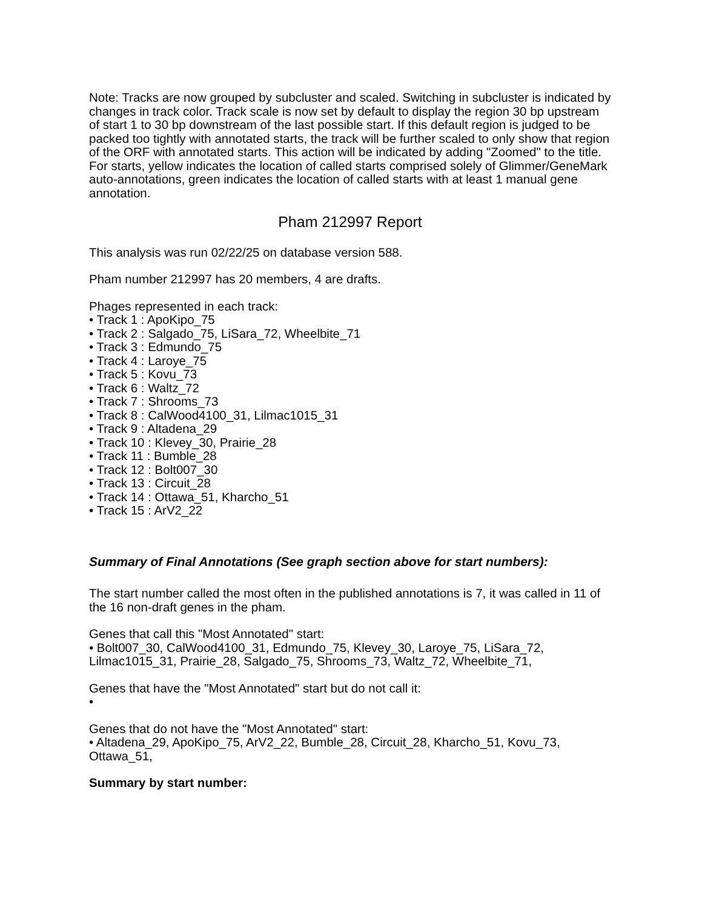Note: Tracks are now grouped by subcluster and scaled. Switching in subcluster is indicated by changes in track color. Track scale is now set by default to display the region 30 bp upstream of start 1 to 30 bp downstream of the last possible start. If this default region is judged to be packed too tightly with annotated starts, the track will be further scaled to only show that region of the ORF with annotated starts. This action will be indicated by adding "Zoomed" to the title. For starts, yellow indicates the location of called starts comprised solely of Glimmer/GeneMark auto-annotations, green indicates the location of called starts with at least 1 manual gene annotation.
Pham 212997 Report
This analysis was run 02/22/25 on database version 588.
Pham number 212997 has 20 members, 4 are drafts.
Phages represented in each track:
• Track 1 : ApoKipo_75
• Track 2 : Salgado_75, LiSara_72, Wheelbite_71
• Track 3 : Edmundo_75
• Track 4 : Laroye_75
• Track 5 : Kovu_73
• Track 6 : Waltz_72
• Track 7 : Shrooms_73
• Track 8 : CalWood4100_31, Lilmac1015_31
• Track 9 : Altadena_29
• Track 10 : Klevey_30, Prairie_28
• Track 11 : Bumble_28
• Track 12 : Bolt007_30
• Track 13 : Circuit_28
• Track 14 : Ottawa_51, Kharcho_51
• Track 15 : ArV2_22
Summary of Final Annotations (See graph section above for start numbers):
The start number called the most often in the published annotations is 7, it was called in 11 of the 16 non-draft genes in the pham.
Genes that call this "Most Annotated" start:
• Bolt007_30, CalWood4100_31, Edmundo_75, Klevey_30, Laroye_75, LiSara_72, Lilmac1015_31, Prairie_28, Salgado_75, Shrooms_73, Waltz_72, Wheelbite_71,
Genes that have the "Most Annotated" start but do not call it:
•
Genes that do not have the "Most Annotated" start:
• Altadena_29, ApoKipo_75, ArV2_22, Bumble_28, Circuit_28, Kharcho_51, Kovu_73, Ottawa_51,
Summary by start number: